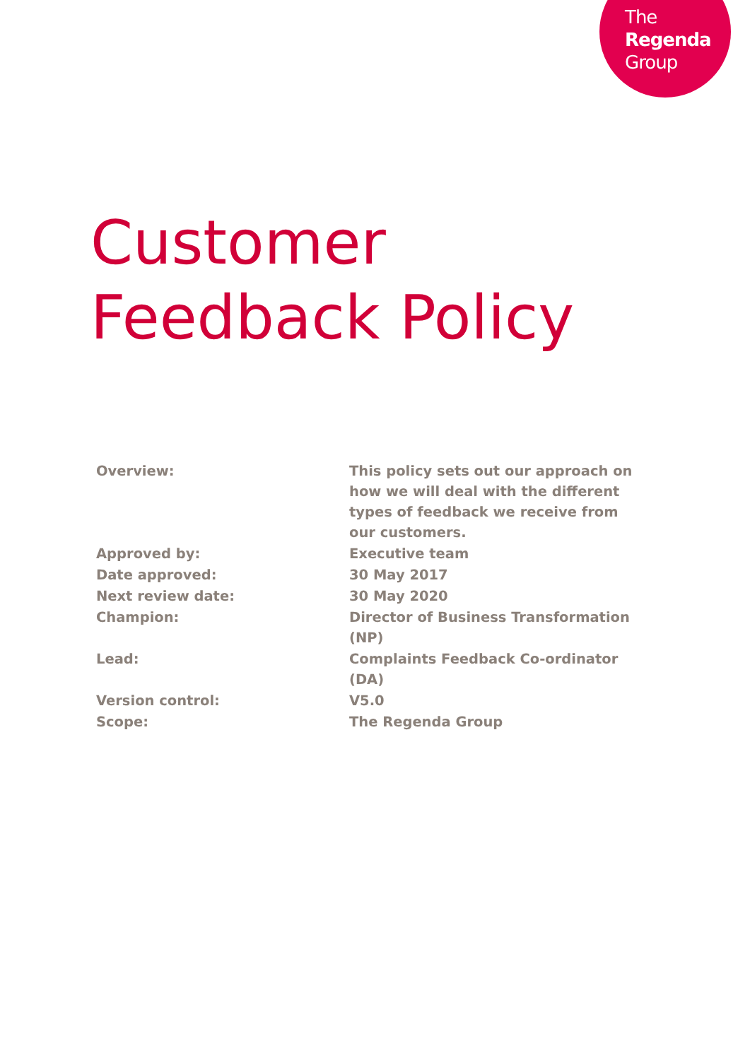The
Regenda
Group
Customer
Feedback Policy
| Overview: | This policy sets out our approach on how we will deal with the different types of feedback we receive from our customers. |
| Approved by: | Executive team |
| Date approved: | 30 May 2017 |
| Next review date: | 30 May 2020 |
| Champion: | Director of Business Transformation (NP) |
| Lead: | Complaints Feedback Co-ordinator (DA) |
| Version control: | V5.0 |
| Scope: | The Regenda Group |